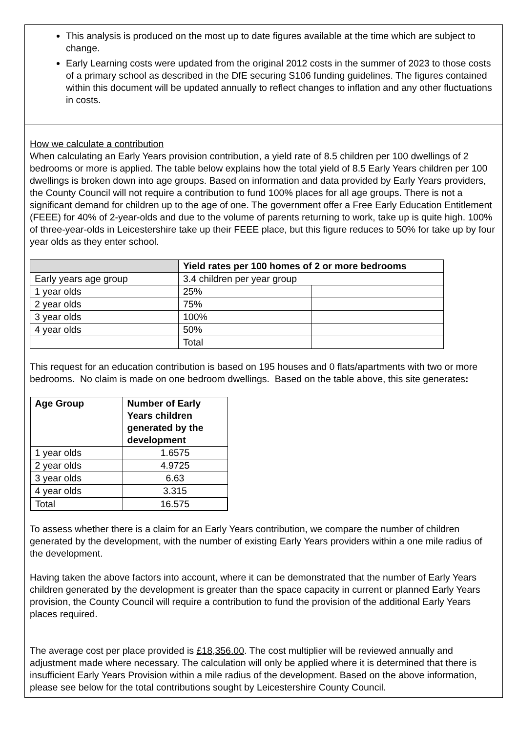This analysis is produced on the most up to date figures available at the time which are subject to change.
Early Learning costs were updated from the original 2012 costs in the summer of 2023 to those costs of a primary school as described in the DfE securing S106 funding guidelines. The figures contained within this document will be updated annually to reflect changes to inflation and any other fluctuations in costs.
How we calculate a contribution
When calculating an Early Years provision contribution, a yield rate of 8.5 children per 100 dwellings of 2 bedrooms or more is applied. The table below explains how the total yield of 8.5 Early Years children per 100 dwellings is broken down into age groups. Based on information and data provided by Early Years providers, the County Council will not require a contribution to fund 100% places for all age groups. There is not a significant demand for children up to the age of one. The government offer a Free Early Education Entitlement (FEEE) for 40% of 2-year-olds and due to the volume of parents returning to work, take up is quite high. 100% of three-year-olds in Leicestershire take up their FEEE place, but this figure reduces to 50% for take up by four year olds as they enter school.
| | Yield rates per 100 homes of 2 or more bedrooms | |
| --- | --- | --- |
| Early years age group | 3.4 children per year group | |
| 1 year olds | 25% | |
| 2 year olds | 75% | |
| 3 year olds | 100% | |
| 4 year olds | 50% | |
| | Total | |
This request for an education contribution is based on 195 houses and 0 flats/apartments with two or more bedrooms. No claim is made on one bedroom dwellings. Based on the table above, this site generates:
| Age Group | Number of Early Years children generated by the development |
| --- | --- |
| 1 year olds | 1.6575 |
| 2 year olds | 4.9725 |
| 3 year olds | 6.63 |
| 4 year olds | 3.315 |
| Total | 16.575 |
To assess whether there is a claim for an Early Years contribution, we compare the number of children generated by the development, with the number of existing Early Years providers within a one mile radius of the development.
Having taken the above factors into account, where it can be demonstrated that the number of Early Years children generated by the development is greater than the space capacity in current or planned Early Years provision, the County Council will require a contribution to fund the provision of the additional Early Years places required.
The average cost per place provided is £18,356.00. The cost multiplier will be reviewed annually and adjustment made where necessary. The calculation will only be applied where it is determined that there is insufficient Early Years Provision within a mile radius of the development. Based on the above information, please see below for the total contributions sought by Leicestershire County Council.